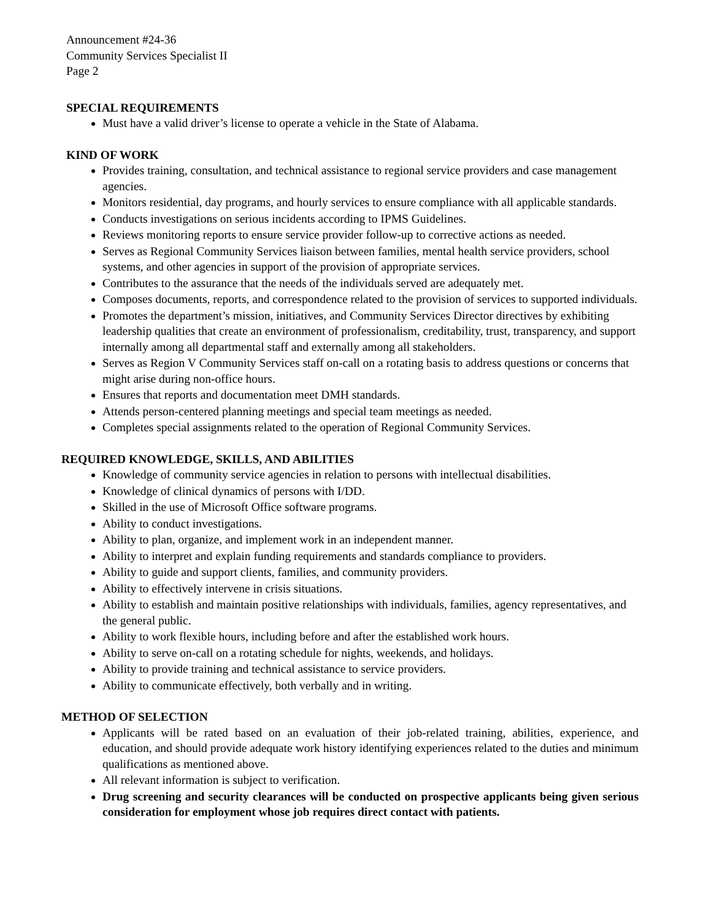Announcement #24-36
Community Services Specialist II
Page 2
SPECIAL REQUIREMENTS
Must have a valid driver’s license to operate a vehicle in the State of Alabama.
KIND OF WORK
Provides training, consultation, and technical assistance to regional service providers and case management agencies.
Monitors residential, day programs, and hourly services to ensure compliance with all applicable standards.
Conducts investigations on serious incidents according to IPMS Guidelines.
Reviews monitoring reports to ensure service provider follow-up to corrective actions as needed.
Serves as Regional Community Services liaison between families, mental health service providers, school systems, and other agencies in support of the provision of appropriate services.
Contributes to the assurance that the needs of the individuals served are adequately met.
Composes documents, reports, and correspondence related to the provision of services to supported individuals.
Promotes the department’s mission, initiatives, and Community Services Director directives by exhibiting leadership qualities that create an environment of professionalism, creditability, trust, transparency, and support internally among all departmental staff and externally among all stakeholders.
Serves as Region V Community Services staff on-call on a rotating basis to address questions or concerns that might arise during non-office hours.
Ensures that reports and documentation meet DMH standards.
Attends person-centered planning meetings and special team meetings as needed.
Completes special assignments related to the operation of Regional Community Services.
REQUIRED KNOWLEDGE, SKILLS, AND ABILITIES
Knowledge of community service agencies in relation to persons with intellectual disabilities.
Knowledge of clinical dynamics of persons with I/DD.
Skilled in the use of Microsoft Office software programs.
Ability to conduct investigations.
Ability to plan, organize, and implement work in an independent manner.
Ability to interpret and explain funding requirements and standards compliance to providers.
Ability to guide and support clients, families, and community providers.
Ability to effectively intervene in crisis situations.
Ability to establish and maintain positive relationships with individuals, families, agency representatives, and the general public.
Ability to work flexible hours, including before and after the established work hours.
Ability to serve on-call on a rotating schedule for nights, weekends, and holidays.
Ability to provide training and technical assistance to service providers.
Ability to communicate effectively, both verbally and in writing.
METHOD OF SELECTION
Applicants will be rated based on an evaluation of their job-related training, abilities, experience, and education, and should provide adequate work history identifying experiences related to the duties and minimum qualifications as mentioned above.
All relevant information is subject to verification.
Drug screening and security clearances will be conducted on prospective applicants being given serious consideration for employment whose job requires direct contact with patients.